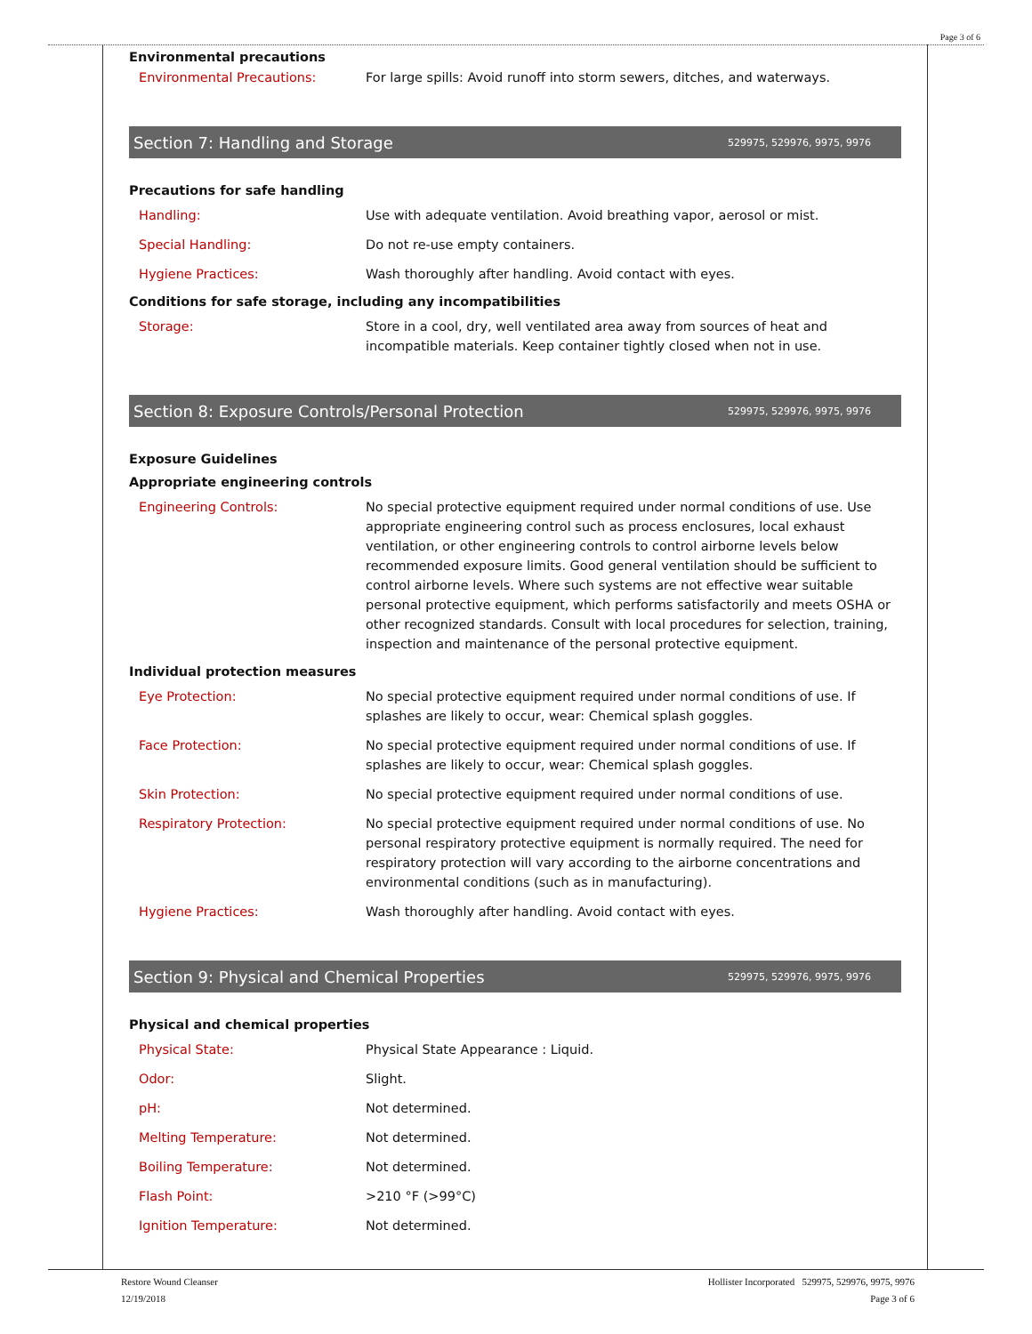Page 3 of 6
Environmental precautions
Environmental Precautions: For large spills: Avoid runoff into storm sewers, ditches, and waterways.
Section 7: Handling and Storage 529975, 529976, 9975, 9976
Precautions for safe handling
Handling: Use with adequate ventilation. Avoid breathing vapor, aerosol or mist.
Special Handling: Do not re-use empty containers.
Hygiene Practices: Wash thoroughly after handling. Avoid contact with eyes.
Conditions for safe storage, including any incompatibilities
Storage: Store in a cool, dry, well ventilated area away from sources of heat and incompatible materials. Keep container tightly closed when not in use.
Section 8: Exposure Controls/Personal Protection 529975, 529976, 9975, 9976
Exposure Guidelines
Appropriate engineering controls
Engineering Controls: No special protective equipment required under normal conditions of use. Use appropriate engineering control such as process enclosures, local exhaust ventilation, or other engineering controls to control airborne levels below recommended exposure limits. Good general ventilation should be sufficient to control airborne levels. Where such systems are not effective wear suitable personal protective equipment, which performs satisfactorily and meets OSHA or other recognized standards. Consult with local procedures for selection, training, inspection and maintenance of the personal protective equipment.
Individual protection measures
Eye Protection: No special protective equipment required under normal conditions of use. If splashes are likely to occur, wear: Chemical splash goggles.
Face Protection: No special protective equipment required under normal conditions of use. If splashes are likely to occur, wear: Chemical splash goggles.
Skin Protection: No special protective equipment required under normal conditions of use.
Respiratory Protection: No special protective equipment required under normal conditions of use. No personal respiratory protective equipment is normally required. The need for respiratory protection will vary according to the airborne concentrations and environmental conditions (such as in manufacturing).
Hygiene Practices: Wash thoroughly after handling. Avoid contact with eyes.
Section 9: Physical and Chemical Properties 529975, 529976, 9975, 9976
Physical and chemical properties
Physical State: Physical State Appearance : Liquid.
Odor: Slight.
pH: Not determined.
Melting Temperature: Not determined.
Boiling Temperature: Not determined.
Flash Point: >210 °F (>99°C)
Ignition Temperature: Not determined.
Restore Wound Cleanser
12/19/2018
Hollister Incorporated 529975, 529976, 9975, 9976
Page 3 of 6